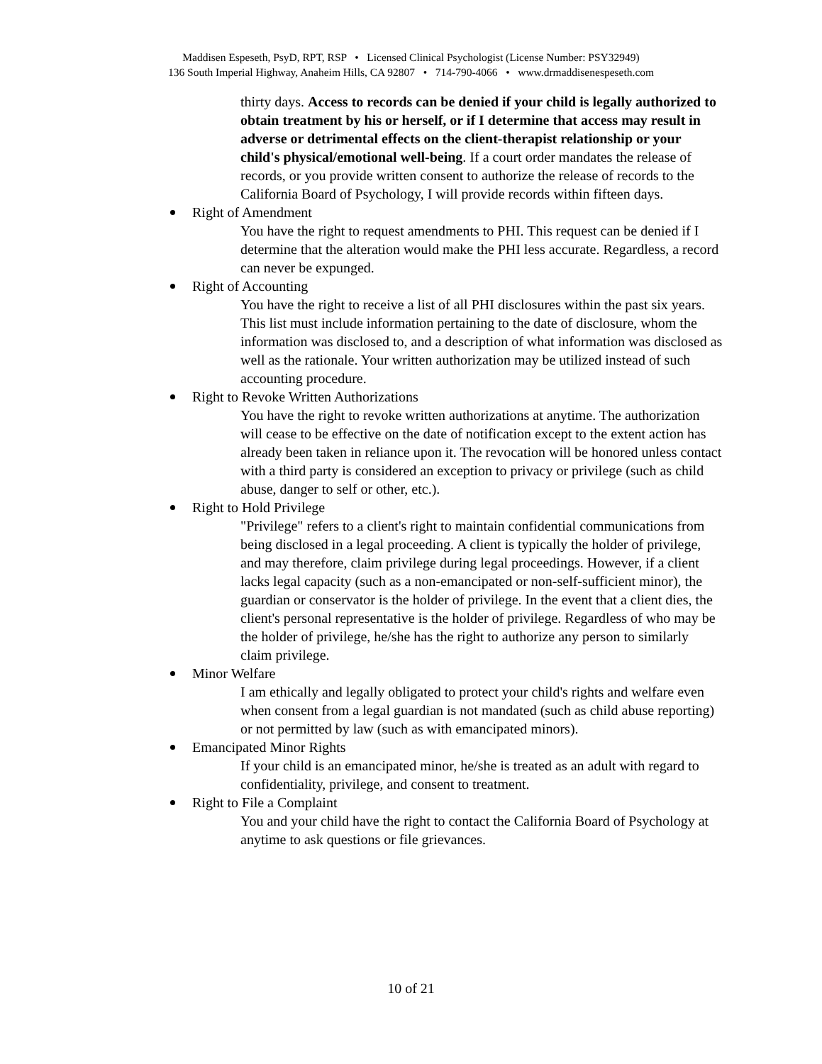Maddisen Espeseth, PsyD, RPT, RSP • Licensed Clinical Psychologist (License Number: PSY32949)
136 South Imperial Highway, Anaheim Hills, CA 92807 • 714-790-4066 • www.drmaddisenespeseth.com
thirty days. Access to records can be denied if your child is legally authorized to obtain treatment by his or herself, or if I determine that access may result in adverse or detrimental effects on the client-therapist relationship or your child's physical/emotional well-being. If a court order mandates the release of records, or you provide written consent to authorize the release of records to the California Board of Psychology, I will provide records within fifteen days.
Right of Amendment
You have the right to request amendments to PHI. This request can be denied if I determine that the alteration would make the PHI less accurate. Regardless, a record can never be expunged.
Right of Accounting
You have the right to receive a list of all PHI disclosures within the past six years. This list must include information pertaining to the date of disclosure, whom the information was disclosed to, and a description of what information was disclosed as well as the rationale. Your written authorization may be utilized instead of such accounting procedure.
Right to Revoke Written Authorizations
You have the right to revoke written authorizations at anytime. The authorization will cease to be effective on the date of notification except to the extent action has already been taken in reliance upon it. The revocation will be honored unless contact with a third party is considered an exception to privacy or privilege (such as child abuse, danger to self or other, etc.).
Right to Hold Privilege
"Privilege" refers to a client's right to maintain confidential communications from being disclosed in a legal proceeding. A client is typically the holder of privilege, and may therefore, claim privilege during legal proceedings. However, if a client lacks legal capacity (such as a non-emancipated or non-self-sufficient minor), the guardian or conservator is the holder of privilege. In the event that a client dies, the client's personal representative is the holder of privilege. Regardless of who may be the holder of privilege, he/she has the right to authorize any person to similarly claim privilege.
Minor Welfare
I am ethically and legally obligated to protect your child's rights and welfare even when consent from a legal guardian is not mandated (such as child abuse reporting) or not permitted by law (such as with emancipated minors).
Emancipated Minor Rights
If your child is an emancipated minor, he/she is treated as an adult with regard to confidentiality, privilege, and consent to treatment.
Right to File a Complaint
You and your child have the right to contact the California Board of Psychology at anytime to ask questions or file grievances.
10 of 21